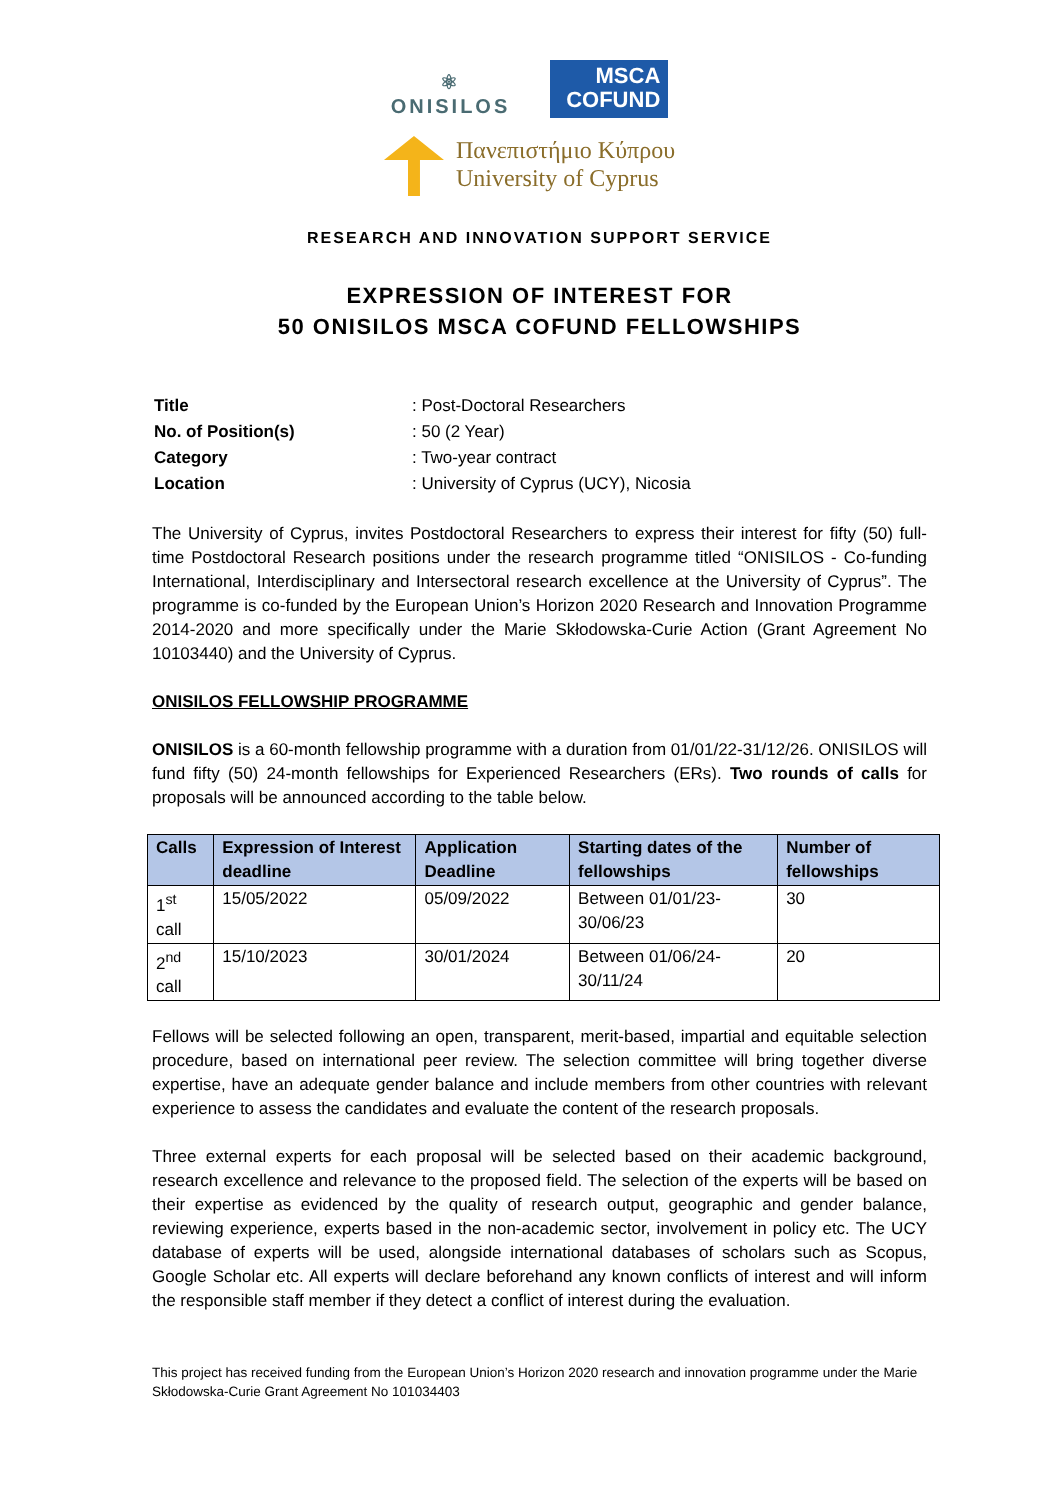⚛
ONISILOS
MSCA
COFUND
Πανεπιστήμιο Κύπρου
University of Cyprus
RESEARCH AND INNOVATION SUPPORT SERVICE
EXPRESSION OF INTEREST FOR
50 ONISILOS MSCA COFUND FELLOWSHIPS
| Title | : Post-Doctoral Researchers |
| No. of Position(s) | : 50 (2 Year) |
| Category | : Two-year contract |
| Location | : University of Cyprus (UCY), Nicosia |
The University of Cyprus, invites Postdoctoral Researchers to express their interest for fifty (50) full-time Postdoctoral Research positions under the research programme titled “ONISILOS - Co-funding International, Interdisciplinary and Intersectoral research excellence at the University of Cyprus”. The programme is co-funded by the European Union’s Horizon 2020 Research and Innovation Programme 2014-2020 and more specifically under the Marie Skłodowska-Curie Action (Grant Agreement No 10103440) and the University of Cyprus.
ONISILOS FELLOWSHIP PROGRAMME
ONISILOS is a 60-month fellowship programme with a duration from 01/01/22-31/12/26. ONISILOS will fund fifty (50) 24-month fellowships for Experienced Researchers (ERs). Two rounds of calls for proposals will be announced according to the table below.
| Calls | Expression of Interest deadline | Application Deadline | Starting dates of the fellowships | Number of fellowships |
| --- | --- | --- | --- | --- |
| 1<sup>st</sup> call | 15/05/2022 | 05/09/2022 | Between 01/01/23-30/06/23 | 30 |
| 2<sup>nd</sup> call | 15/10/2023 | 30/01/2024 | Between 01/06/24-30/11/24 | 20 |
Fellows will be selected following an open, transparent, merit-based, impartial and equitable selection procedure, based on international peer review. The selection committee will bring together diverse expertise, have an adequate gender balance and include members from other countries with relevant experience to assess the candidates and evaluate the content of the research proposals.
Three external experts for each proposal will be selected based on their academic background, research excellence and relevance to the proposed field. The selection of the experts will be based on their expertise as evidenced by the quality of research output, geographic and gender balance, reviewing experience, experts based in the non-academic sector, involvement in policy etc. The UCY database of experts will be used, alongside international databases of scholars such as Scopus, Google Scholar etc. All experts will declare beforehand any known conflicts of interest and will inform the responsible staff member if they detect a conflict of interest during the evaluation.
This project has received funding from the European Union’s Horizon 2020 research and innovation programme under the Marie Skłodowska-Curie Grant Agreement No 101034403